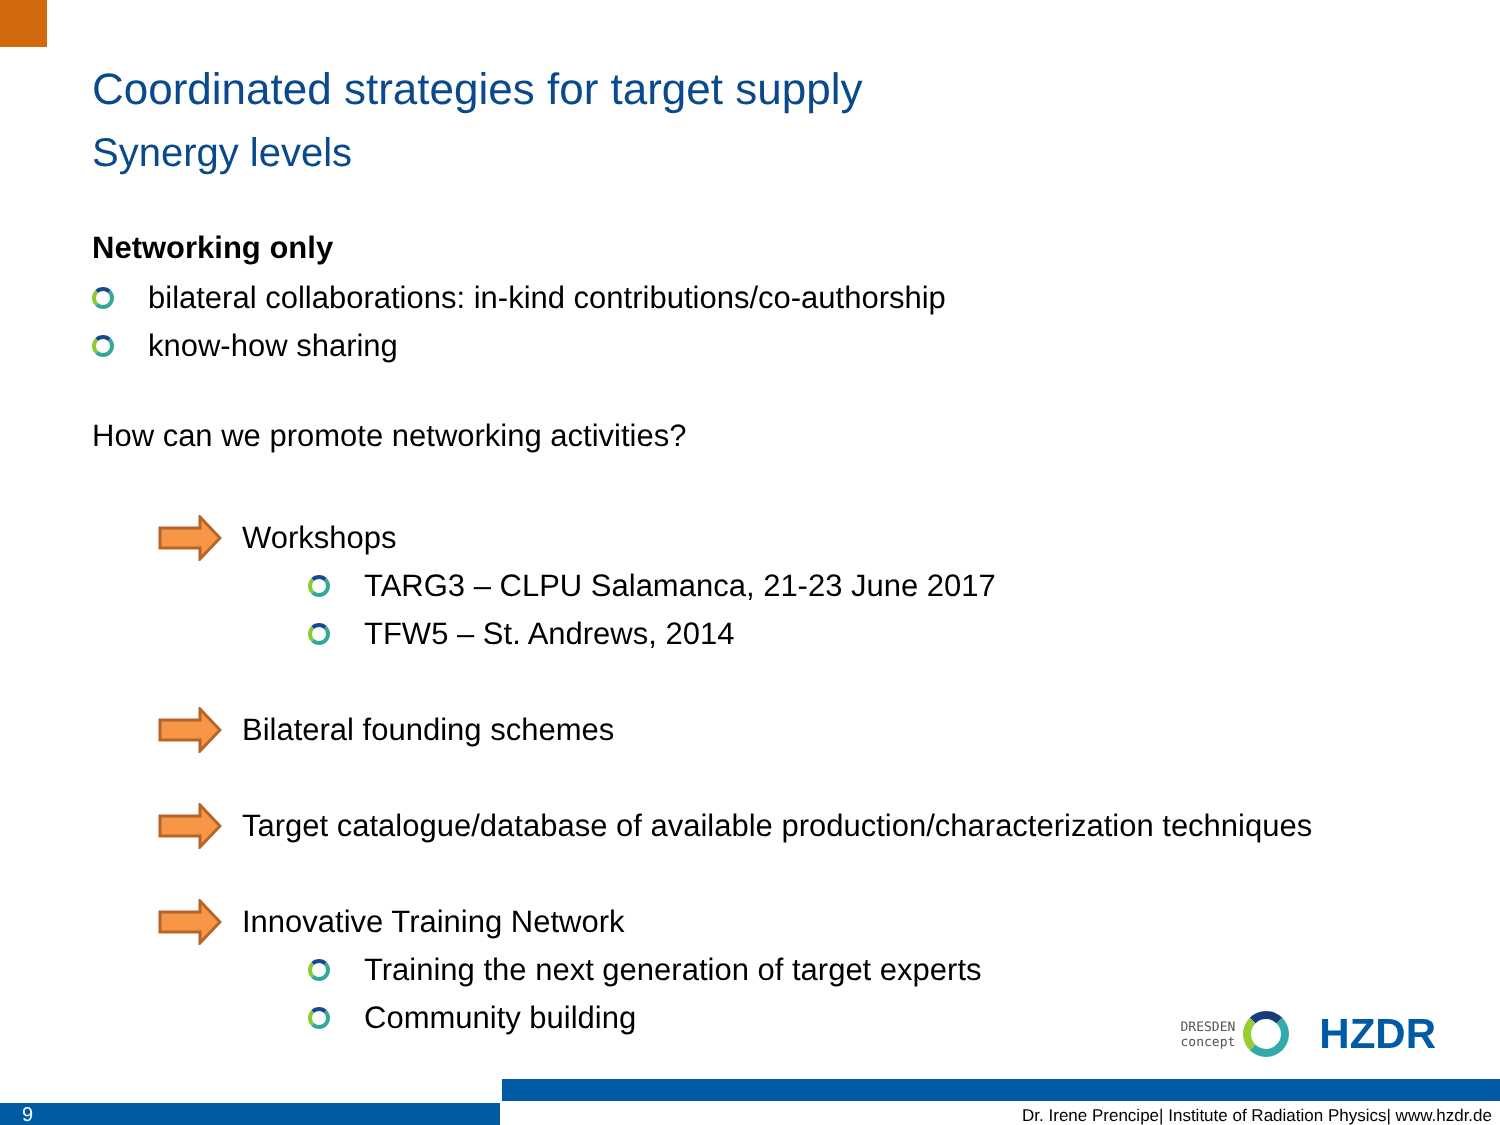Coordinated strategies for target supply
Synergy levels
Networking only
bilateral collaborations: in-kind contributions/co-authorship
know-how sharing
How can we promote networking activities?
Workshops
TARG3 – CLPU Salamanca, 21-23 June 2017
TFW5 – St. Andrews, 2014
Bilateral founding schemes
Target catalogue/database of available production/characterization techniques
Innovative Training Network
Training the next generation of target experts
Community building
DRESDEN
concept
HZDR
9
Dr. Irene Prencipe| Institute of Radiation Physics| www.hzdr.de